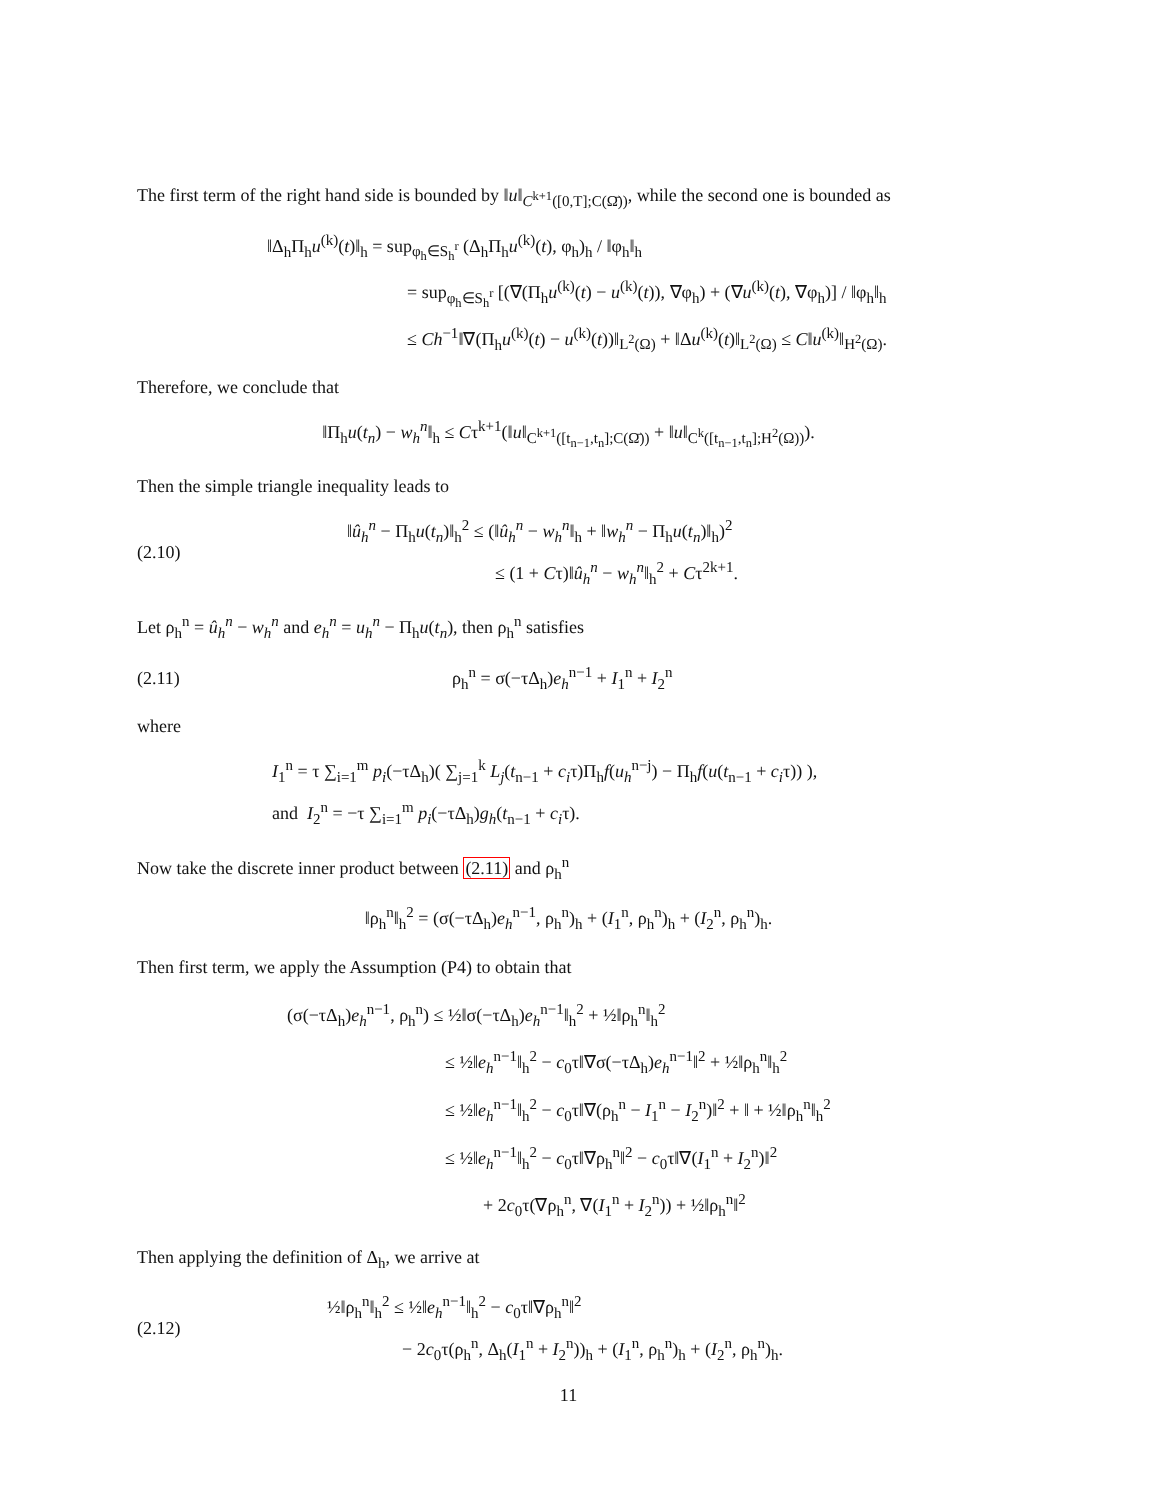The first term of the right hand side is bounded by ‖u‖<sub>C<sup>k+1</sup>([0,T];C(Ω̄))</sub>, while the second one is bounded as
‖Δ<sub>h</sub>Π<sub>h</sub>u<sup>(k)</sup>(t)‖<sub>h</sub> = sup<sub>φ<sub>h</sub>∈S<sub>h</sub><sup>r</sup></sub> (Δ<sub>h</sub>Π<sub>h</sub>u<sup>(k)</sup>(t), φ<sub>h</sub>)<sub>h</sub> / ‖φ<sub>h</sub>‖<sub>h</sub>
= sup<sub>φ<sub>h</sub>∈S<sub>h</sub><sup>r</sup></sub> [(∇(Π<sub>h</sub>u<sup>(k)</sup>(t) − u<sup>(k)</sup>(t)), ∇φ<sub>h</sub>) + (∇u<sup>(k)</sup>(t), ∇φ<sub>h</sub>)] / ‖φ<sub>h</sub>‖<sub>h</sub>
≤ Ch<sup>−1</sup>‖∇(Π<sub>h</sub>u<sup>(k)</sup>(t) − u<sup>(k)</sup>(t))‖<sub>L<sup>2</sup>(Ω)</sub> + ‖Δu<sup>(k)</sup>(t)‖<sub>L<sup>2</sup>(Ω)</sub> ≤ C‖u<sup>(k)</sup>‖<sub>H<sup>2</sup>(Ω)</sub>.
Therefore, we conclude that
‖Π<sub>h</sub>u(t<sub>n</sub>) − w<sub>h</sub><sup>n</sup>‖<sub>h</sub> ≤ Cτ<sup>k+1</sup>(‖u‖<sub>C<sup>k+1</sup>([t<sub>n−1</sub>,t<sub>n</sub>];C(Ω̄))</sub> + ‖u‖<sub>C<sup>k</sup>([t<sub>n−1</sub>,t<sub>n</sub>];H<sup>2</sup>(Ω))</sub>).
Then the simple triangle inequality leads to
(2.10)
‖û<sub>h</sub><sup>n</sup> − Π<sub>h</sub>u(t<sub>n</sub>)‖<sub>h</sub><sup>2</sup> ≤ (‖û<sub>h</sub><sup>n</sup> − w<sub>h</sub><sup>n</sup>‖<sub>h</sub> + ‖w<sub>h</sub><sup>n</sup> − Π<sub>h</sub>u(t<sub>n</sub>)‖<sub>h</sub>)<sup>2</sup>
≤ (1 + Cτ)‖û<sub>h</sub><sup>n</sup> − w<sub>h</sub><sup>n</sup>‖<sub>h</sub><sup>2</sup> + Cτ<sup>2k+1</sup>.
Let ρ<sub>h</sub><sup>n</sup> = û<sub>h</sub><sup>n</sup> − w<sub>h</sub><sup>n</sup> and e<sub>h</sub><sup>n</sup> = u<sub>h</sub><sup>n</sup> − Π<sub>h</sub>u(t<sub>n</sub>), then ρ<sub>h</sub><sup>n</sup> satisfies
(2.11) ρ<sub>h</sub><sup>n</sup> = σ(−τΔ<sub>h</sub>)e<sub>h</sub><sup>n−1</sup> + I<sub>1</sub><sup>n</sup> + I<sub>2</sub><sup>n</sup>
where
I<sub>1</sub><sup>n</sup> = τ ∑<sub>i=1</sub><sup>m</sup> p<sub>i</sub>(−τΔ<sub>h</sub>)( ∑<sub>j=1</sub><sup>k</sup> L<sub>j</sub>(t<sub>n−1</sub> + c<sub>i</sub>τ)Π<sub>h</sub>f(u<sub>h</sub><sup>n−j</sup>) − Π<sub>h</sub>f(u(t<sub>n−1</sub> + c<sub>i</sub>τ)) ),
and I<sub>2</sub><sup>n</sup> = −τ ∑<sub>i=1</sub><sup>m</sup> p<sub>i</sub>(−τΔ<sub>h</sub>)g<sub>h</sub>(t<sub>n−1</sub> + c<sub>i</sub>τ).
Now take the discrete inner product between (2.11) and ρ<sub>h</sub><sup>n</sup>
‖ρ<sub>h</sub><sup>n</sup>‖<sub>h</sub><sup>2</sup> = (σ(−τΔ<sub>h</sub>)e<sub>h</sub><sup>n−1</sup>, ρ<sub>h</sub><sup>n</sup>)<sub>h</sub> + (I<sub>1</sub><sup>n</sup>, ρ<sub>h</sub><sup>n</sup>)<sub>h</sub> + (I<sub>2</sub><sup>n</sup>, ρ<sub>h</sub><sup>n</sup>)<sub>h</sub>.
Then first term, we apply the Assumption (P4) to obtain that
(σ(−τΔ<sub>h</sub>)e<sub>h</sub><sup>n−1</sup>, ρ<sub>h</sub><sup>n</sup>) ≤ ½‖σ(−τΔ<sub>h</sub>)e<sub>h</sub><sup>n−1</sup>‖<sub>h</sub><sup>2</sup> + ½‖ρ<sub>h</sub><sup>n</sup>‖<sub>h</sub><sup>2</sup>
≤ ½‖e<sub>h</sub><sup>n−1</sup>‖<sub>h</sub><sup>2</sup> − c<sub>0</sub>τ‖∇σ(−τΔ<sub>h</sub>)e<sub>h</sub><sup>n−1</sup>‖<sup>2</sup> + ½‖ρ<sub>h</sub><sup>n</sup>‖<sub>h</sub><sup>2</sup>
≤ ½‖e<sub>h</sub><sup>n−1</sup>‖<sub>h</sub><sup>2</sup> − c<sub>0</sub>τ‖∇(ρ<sub>h</sub><sup>n</sup> − I<sub>1</sub><sup>n</sup> − I<sub>2</sub><sup>n</sup>)‖<sup>2</sup> + ‖ + ½‖ρ<sub>h</sub><sup>n</sup>‖<sub>h</sub><sup>2</sup>
≤ ½‖e<sub>h</sub><sup>n−1</sup>‖<sub>h</sub><sup>2</sup> − c<sub>0</sub>τ‖∇ρ<sub>h</sub><sup>n</sup>‖<sup>2</sup> − c<sub>0</sub>τ‖∇(I<sub>1</sub><sup>n</sup> + I<sub>2</sub><sup>n</sup>)‖<sup>2</sup>
+ 2c<sub>0</sub>τ(∇ρ<sub>h</sub><sup>n</sup>, ∇(I<sub>1</sub><sup>n</sup> + I<sub>2</sub><sup>n</sup>)) + ½‖ρ<sub>h</sub><sup>n</sup>‖<sup>2</sup>
Then applying the definition of Δ<sub>h</sub>, we arrive at
(2.12)
½‖ρ<sub>h</sub><sup>n</sup>‖<sub>h</sub><sup>2</sup> ≤ ½‖e<sub>h</sub><sup>n−1</sup>‖<sub>h</sub><sup>2</sup> − c<sub>0</sub>τ‖∇ρ<sub>h</sub><sup>n</sup>‖<sup>2</sup>
− 2c<sub>0</sub>τ(ρ<sub>h</sub><sup>n</sup>, Δ<sub>h</sub>(I<sub>1</sub><sup>n</sup> + I<sub>2</sub><sup>n</sup>))<sub>h</sub> + (I<sub>1</sub><sup>n</sup>, ρ<sub>h</sub><sup>n</sup>)<sub>h</sub> + (I<sub>2</sub><sup>n</sup>, ρ<sub>h</sub><sup>n</sup>)<sub>h</sub>.
11